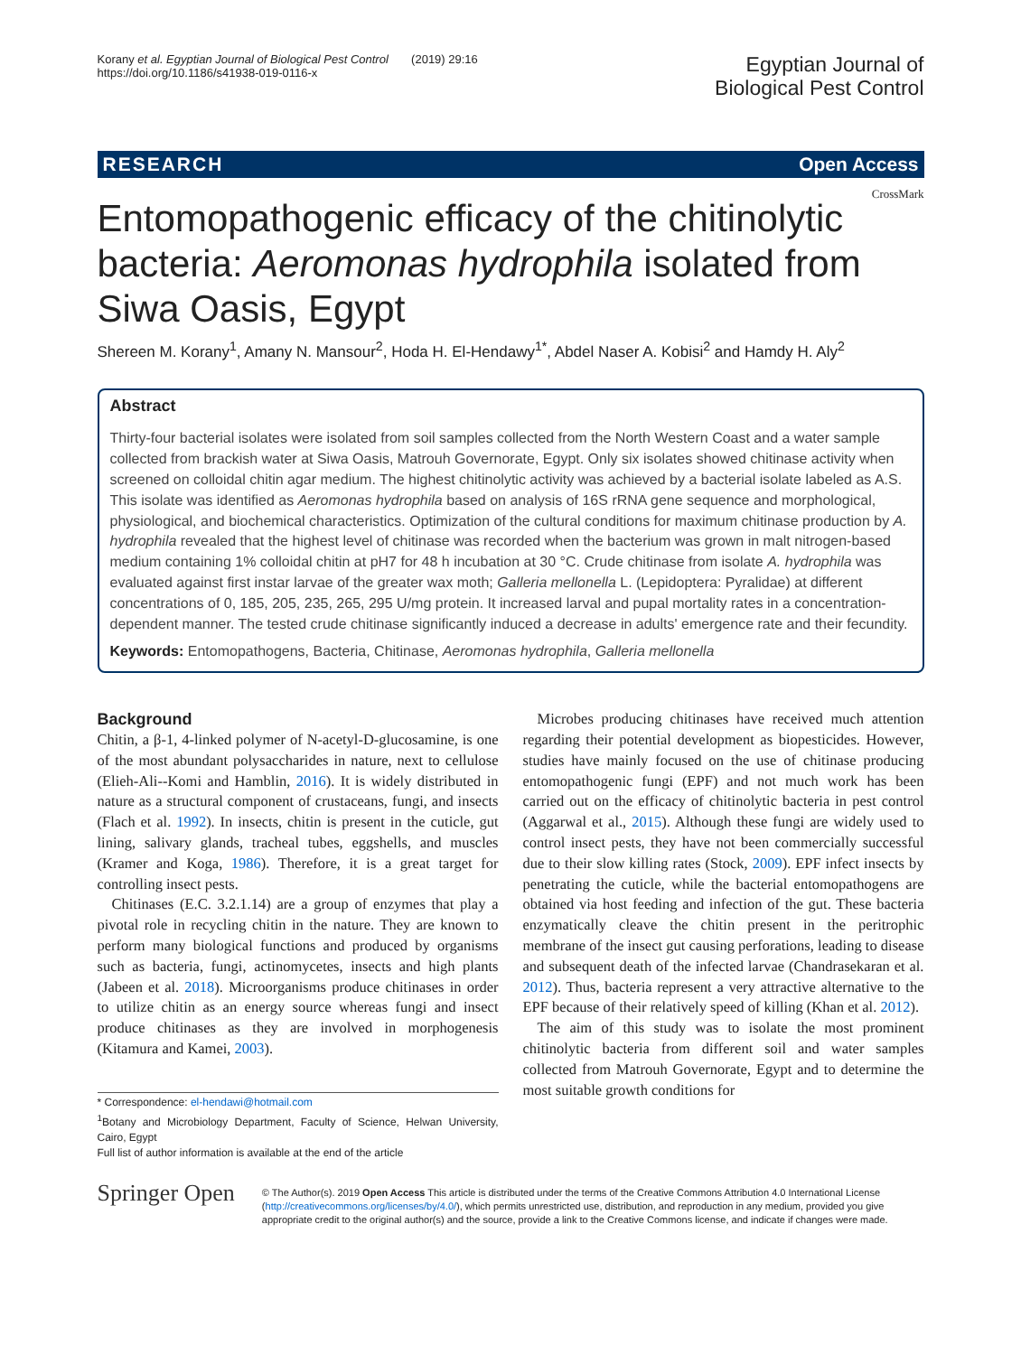Korany et al. Egyptian Journal of Biological Pest Control (2019) 29:16
https://doi.org/10.1186/s41938-019-0116-x
Egyptian Journal of
Biological Pest Control
RESEARCH Open Access
CrossMark
Entomopathogenic efficacy of the chitinolytic bacteria: Aeromonas hydrophila isolated from Siwa Oasis, Egypt
Shereen M. Korany<sup>1</sup>, Amany N. Mansour<sup>2</sup>, Hoda H. El-Hendawy<sup>1*</sup>, Abdel Naser A. Kobisi<sup>2</sup> and Hamdy H. Aly<sup>2</sup>
Abstract
Thirty-four bacterial isolates were isolated from soil samples collected from the North Western Coast and a water sample collected from brackish water at Siwa Oasis, Matrouh Governorate, Egypt. Only six isolates showed chitinase activity when screened on colloidal chitin agar medium. The highest chitinolytic activity was achieved by a bacterial isolate labeled as A.S. This isolate was identified as Aeromonas hydrophila based on analysis of 16S rRNA gene sequence and morphological, physiological, and biochemical characteristics. Optimization of the cultural conditions for maximum chitinase production by A. hydrophila revealed that the highest level of chitinase was recorded when the bacterium was grown in malt nitrogen-based medium containing 1% colloidal chitin at pH7 for 48 h incubation at 30 °C. Crude chitinase from isolate A. hydrophila was evaluated against first instar larvae of the greater wax moth; Galleria mellonella L. (Lepidoptera: Pyralidae) at different concentrations of 0, 185, 205, 235, 265, 295 U/mg protein. It increased larval and pupal mortality rates in a concentration-dependent manner. The tested crude chitinase significantly induced a decrease in adults' emergence rate and their fecundity.
Keywords: Entomopathogens, Bacteria, Chitinase, Aeromonas hydrophila, Galleria mellonella
Background
Chitin, a β-1, 4-linked polymer of N-acetyl-D-glucosamine, is one of the most abundant polysaccharides in nature, next to cellulose (Elieh-Ali--Komi and Hamblin, 2016). It is widely distributed in nature as a structural component of crustaceans, fungi, and insects (Flach et al. 1992). In insects, chitin is present in the cuticle, gut lining, salivary glands, tracheal tubes, eggshells, and muscles (Kramer and Koga, 1986). Therefore, it is a great target for controlling insect pests.
Chitinases (E.C. 3.2.1.14) are a group of enzymes that play a pivotal role in recycling chitin in the nature. They are known to perform many biological functions and produced by organisms such as bacteria, fungi, actinomycetes, insects and high plants (Jabeen et al. 2018). Microorganisms produce chitinases in order to utilize chitin as an energy source whereas fungi and insect produce chitinases as they are involved in morphogenesis (Kitamura and Kamei, 2003).
* Correspondence: el-hendawi@hotmail.com
<sup>1</sup> Botany and Microbiology Department, Faculty of Science, Helwan University, Cairo, Egypt
Full list of author information is available at the end of the article
Microbes producing chitinases have received much attention regarding their potential development as biopesticides. However, studies have mainly focused on the use of chitinase producing entomopathogenic fungi (EPF) and not much work has been carried out on the efficacy of chitinolytic bacteria in pest control (Aggarwal et al., 2015). Although these fungi are widely used to control insect pests, they have not been commercially successful due to their slow killing rates (Stock, 2009). EPF infect insects by penetrating the cuticle, while the bacterial entomopathogens are obtained via host feeding and infection of the gut. These bacteria enzymatically cleave the chitin present in the peritrophic membrane of the insect gut causing perforations, leading to disease and subsequent death of the infected larvae (Chandrasekaran et al. 2012). Thus, bacteria represent a very attractive alternative to the EPF because of their relatively speed of killing (Khan et al. 2012).
The aim of this study was to isolate the most prominent chitinolytic bacteria from different soil and water samples collected from Matrouh Governorate, Egypt and to determine the most suitable growth conditions for
Springer Open
© The Author(s). 2019 Open Access This article is distributed under the terms of the Creative Commons Attribution 4.0 International License (http://creativecommons.org/licenses/by/4.0/), which permits unrestricted use, distribution, and reproduction in any medium, provided you give appropriate credit to the original author(s) and the source, provide a link to the Creative Commons license, and indicate if changes were made.